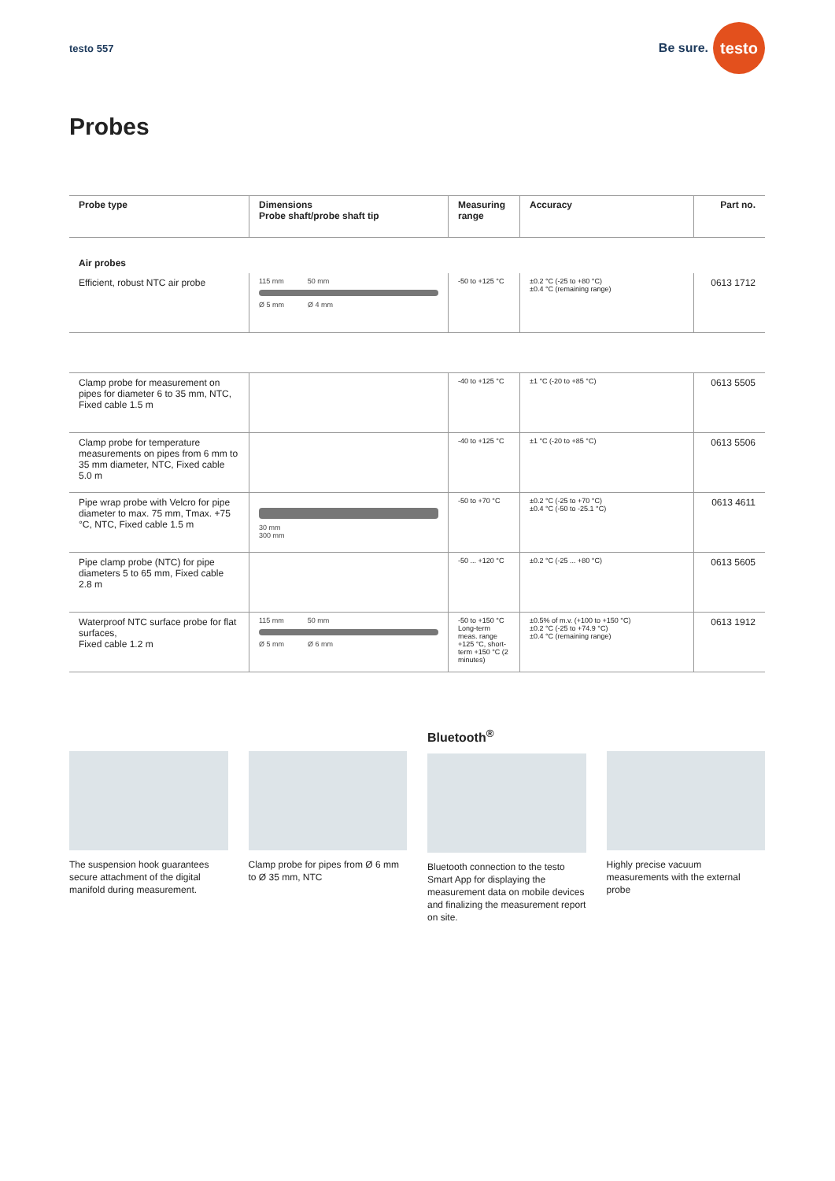testo 557 Be sure. testo
Probes
| Probe type | Dimensions Probe shaft/probe shaft tip | Measuring range | Accuracy | Part no. |
| --- | --- | --- | --- | --- |
| Air probes | | | | |
| Efficient, robust NTC air probe | 115 mm 50 mm Ø 5 mm Ø 4 mm | -50 to +125 °C | ±0.2 °C (-25 to +80 °C) ±0.4 °C (remaining range) | 0613 1712 |
| Clamp probe for measurement on pipes for diameter 6 to 35 mm, NTC, Fixed cable 1.5 m | | -40 to +125 °C | ±1 °C (-20 to +85 °C) | 0613 5505 |
| Clamp probe for temperature measurements on pipes from 6 mm to 35 mm diameter, NTC, Fixed cable 5.0 m | | -40 to +125 °C | ±1 °C (-20 to +85 °C) | 0613 5506 |
| Pipe wrap probe with Velcro for pipe diameter to max. 75 mm, Tmax. +75 °C, NTC, Fixed cable 1.5 m | 30 mm 300 mm | -50 to +70 °C | ±0.2 °C (-25 to +70 °C) ±0.4 °C (-50 to -25.1 °C) | 0613 4611 |
| Pipe clamp probe (NTC) for pipe diameters 5 to 65 mm, Fixed cable 2.8 m | | -50 ... +120 °C | ±0.2 °C (-25 ... +80 °C) | 0613 5605 |
| Waterproof NTC surface probe for flat surfaces, Fixed cable 1.2 m | 115 mm 50 mm Ø 5 mm Ø 6 mm | -50 to +150 °C Long-term meas. range +125 °C, short-term +150 °C (2 minutes) | ±0.5% of m.v. (+100 to +150 °C) ±0.2 °C (-25 to +74.9 °C) ±0.4 °C (remaining range) | 0613 1912 |
The suspension hook guarantees secure attachment of the digital manifold during measurement.
Clamp probe for pipes from Ø 6 mm to Ø 35 mm, NTC
Bluetooth<sup>®</sup>
Bluetooth connection to the testo Smart App for displaying the measurement data on mobile devices and finalizing the measurement report on site.
Highly precise vacuum measurements with the external probe